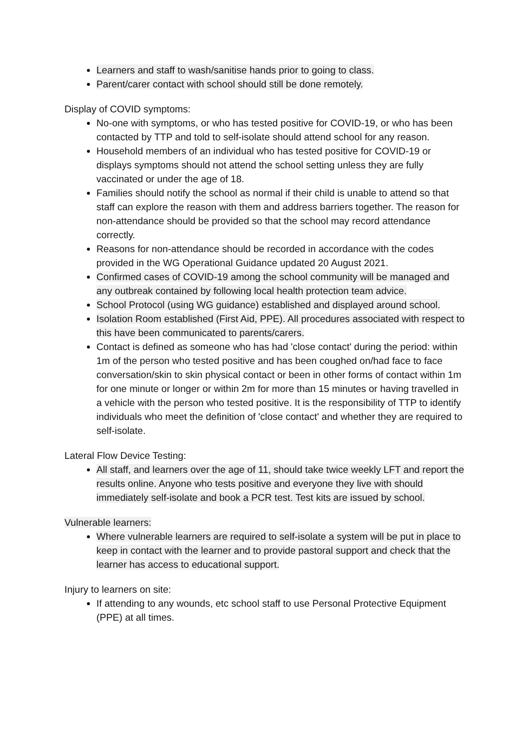Learners and staff to wash/sanitise hands prior to going to class.
Parent/carer contact with school should still be done remotely.
Display of COVID symptoms:
No-one with symptoms, or who has tested positive for COVID-19, or who has been contacted by TTP and told to self-isolate should attend school for any reason.
Household members of an individual who has tested positive for COVID-19 or displays symptoms should not attend the school setting unless they are fully vaccinated or under the age of 18.
Families should notify the school as normal if their child is unable to attend so that staff can explore the reason with them and address barriers together. The reason for non-attendance should be provided so that the school may record attendance correctly.
Reasons for non-attendance should be recorded in accordance with the codes provided in the WG Operational Guidance updated 20 August 2021.
Confirmed cases of COVID-19 among the school community will be managed and any outbreak contained by following local health protection team advice.
School Protocol (using WG guidance) established and displayed around school.
Isolation Room established (First Aid, PPE). All procedures associated with respect to this have been communicated to parents/carers.
Contact is defined as someone who has had 'close contact' during the period: within 1m of the person who tested positive and has been coughed on/had face to face conversation/skin to skin physical contact or been in other forms of contact within 1m for one minute or longer or within 2m for more than 15 minutes or having travelled in a vehicle with the person who tested positive. It is the responsibility of TTP to identify individuals who meet the definition of 'close contact' and whether they are required to self-isolate.
Lateral Flow Device Testing:
All staff, and learners over the age of 11, should take twice weekly LFT and report the results online. Anyone who tests positive and everyone they live with should immediately self-isolate and book a PCR test. Test kits are issued by school.
Vulnerable learners:
Where vulnerable learners are required to self-isolate a system will be put in place to keep in contact with the learner and to provide pastoral support and check that the learner has access to educational support.
Injury to learners on site:
If attending to any wounds, etc school staff to use Personal Protective Equipment (PPE) at all times.